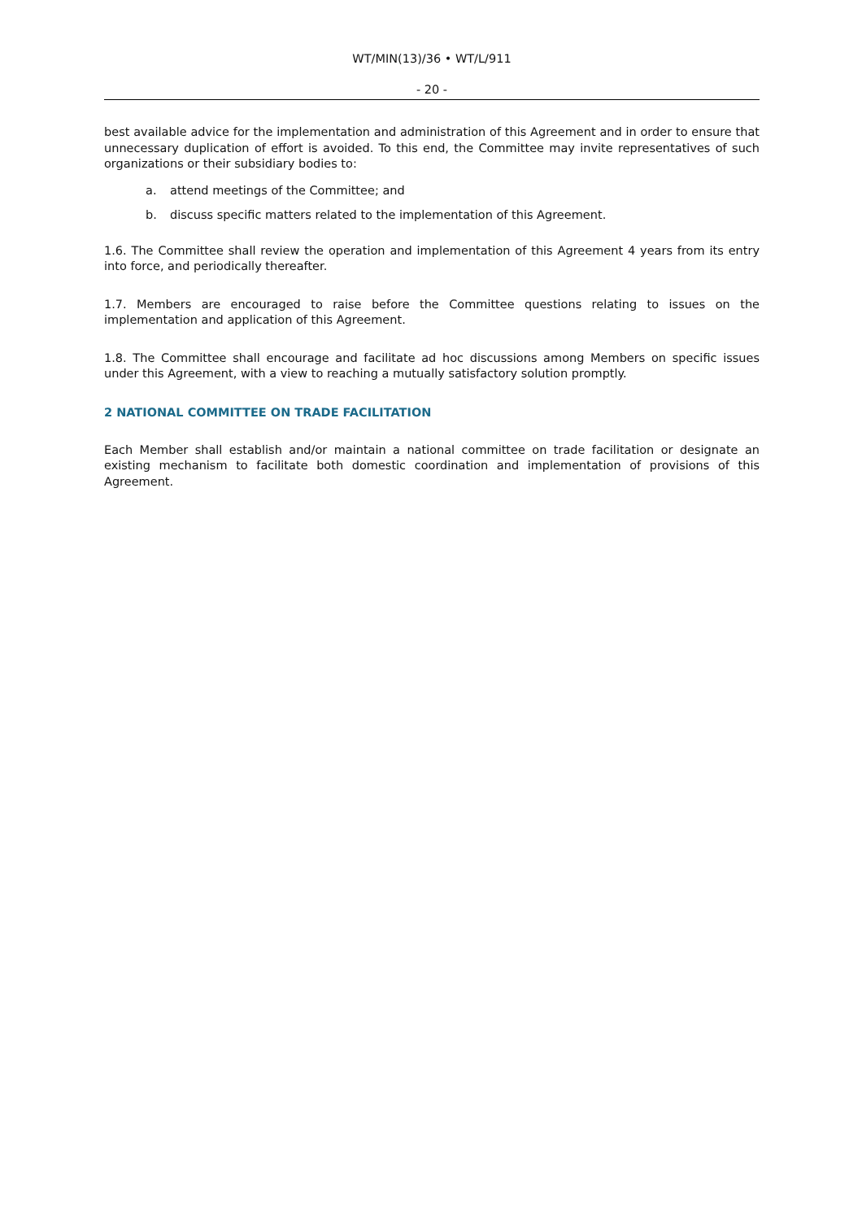WT/MIN(13)/36 • WT/L/911
- 20 -
best available advice for the implementation and administration of this Agreement and in order to ensure that unnecessary duplication of effort is avoided. To this end, the Committee may invite representatives of such organizations or their subsidiary bodies to:
a. attend meetings of the Committee; and
b. discuss specific matters related to the implementation of this Agreement.
1.6. The Committee shall review the operation and implementation of this Agreement 4 years from its entry into force, and periodically thereafter.
1.7. Members are encouraged to raise before the Committee questions relating to issues on the implementation and application of this Agreement.
1.8. The Committee shall encourage and facilitate ad hoc discussions among Members on specific issues under this Agreement, with a view to reaching a mutually satisfactory solution promptly.
2 NATIONAL COMMITTEE ON TRADE FACILITATION
Each Member shall establish and/or maintain a national committee on trade facilitation or designate an existing mechanism to facilitate both domestic coordination and implementation of provisions of this Agreement.